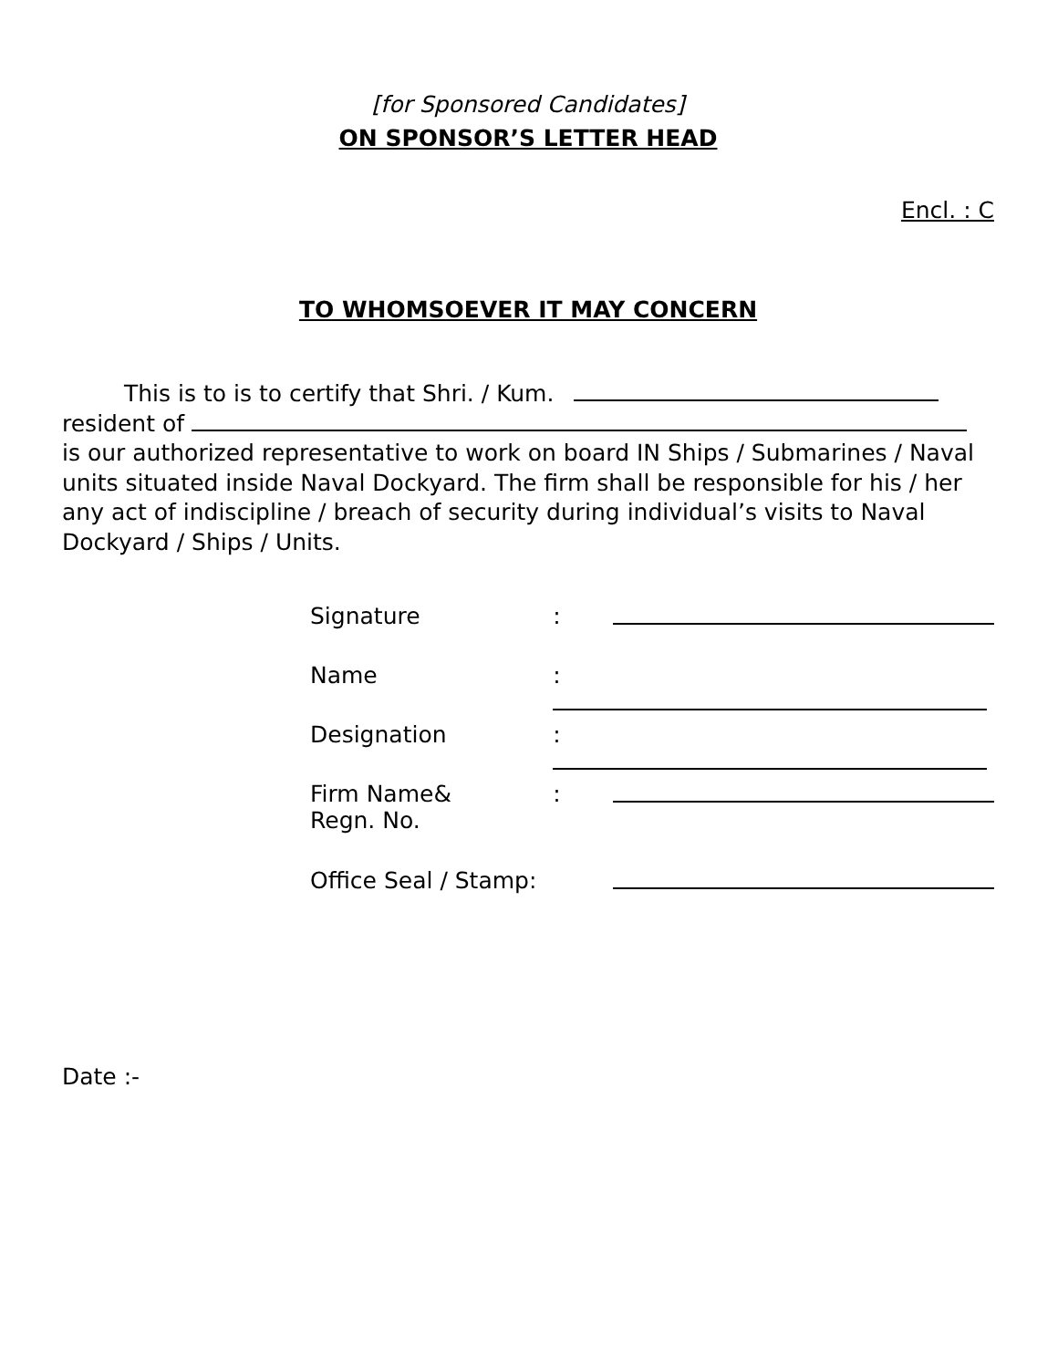[for Sponsored Candidates]
ON SPONSOR’S LETTER HEAD
Encl. : C
TO WHOMSOEVER IT MAY CONCERN
This is to is to certify that Shri. / Kum.
resident of
is our authorized representative to work on board IN Ships / Submarines / Naval units situated inside Naval Dockyard. The firm shall be responsible for his / her any act of indiscipline / breach of security during individual’s visits to Naval Dockyard / Ships / Units.
| Signature | : | |
| Name | : | |
| Designation | : | |
| Firm Name& Regn. No. | : | |
| Office Seal / Stamp: | | |
Date :-